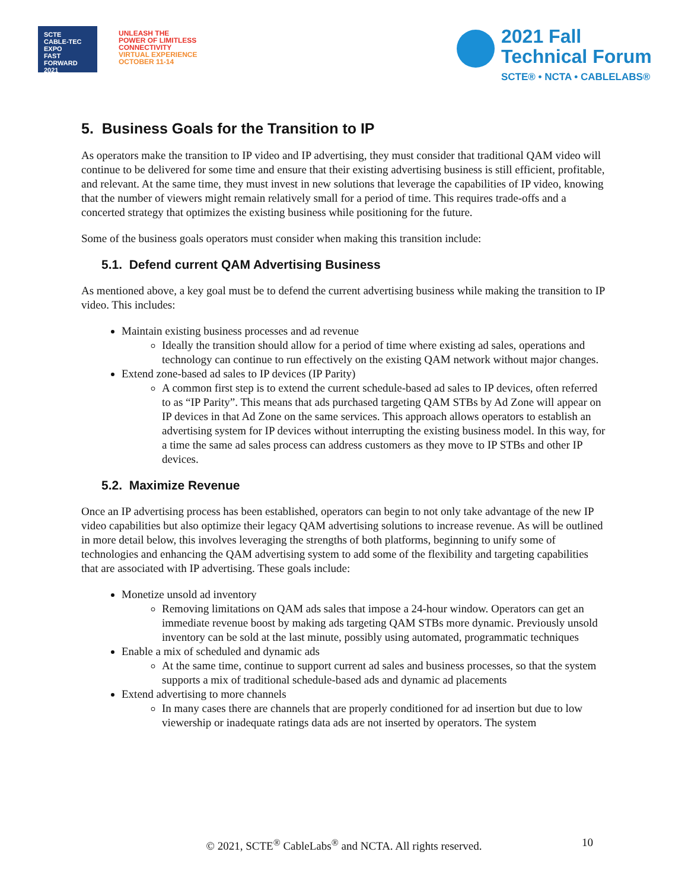SCTE
CABLE-TEC EXPO
FAST
FORWARD
2021
UNLEASH THE
POWER OF LIMITLESS
CONNECTIVITY
VIRTUAL EXPERIENCE
OCTOBER 11-14
2021 Fall
Technical Forum
SCTE® • NCTA • CABLELABS®
5. Business Goals for the Transition to IP
As operators make the transition to IP video and IP advertising, they must consider that traditional QAM video will continue to be delivered for some time and ensure that their existing advertising business is still efficient, profitable, and relevant. At the same time, they must invest in new solutions that leverage the capabilities of IP video, knowing that the number of viewers might remain relatively small for a period of time. This requires trade-offs and a concerted strategy that optimizes the existing business while positioning for the future.
Some of the business goals operators must consider when making this transition include:
5.1. Defend current QAM Advertising Business
As mentioned above, a key goal must be to defend the current advertising business while making the transition to IP video. This includes:
Maintain existing business processes and ad revenue
Ideally the transition should allow for a period of time where existing ad sales, operations and technology can continue to run effectively on the existing QAM network without major changes.
Extend zone-based ad sales to IP devices (IP Parity)
A common first step is to extend the current schedule-based ad sales to IP devices, often referred to as “IP Parity”. This means that ads purchased targeting QAM STBs by Ad Zone will appear on IP devices in that Ad Zone on the same services. This approach allows operators to establish an advertising system for IP devices without interrupting the existing business model. In this way, for a time the same ad sales process can address customers as they move to IP STBs and other IP devices.
5.2. Maximize Revenue
Once an IP advertising process has been established, operators can begin to not only take advantage of the new IP video capabilities but also optimize their legacy QAM advertising solutions to increase revenue. As will be outlined in more detail below, this involves leveraging the strengths of both platforms, beginning to unify some of technologies and enhancing the QAM advertising system to add some of the flexibility and targeting capabilities that are associated with IP advertising. These goals include:
Monetize unsold ad inventory
Removing limitations on QAM ads sales that impose a 24-hour window. Operators can get an immediate revenue boost by making ads targeting QAM STBs more dynamic. Previously unsold inventory can be sold at the last minute, possibly using automated, programmatic techniques
Enable a mix of scheduled and dynamic ads
At the same time, continue to support current ad sales and business processes, so that the system supports a mix of traditional schedule-based ads and dynamic ad placements
Extend advertising to more channels
In many cases there are channels that are properly conditioned for ad insertion but due to low viewership or inadequate ratings data ads are not inserted by operators. The system
© 2021, SCTE<sup>®</sup> CableLabs<sup>®</sup> and NCTA. All rights reserved. 10